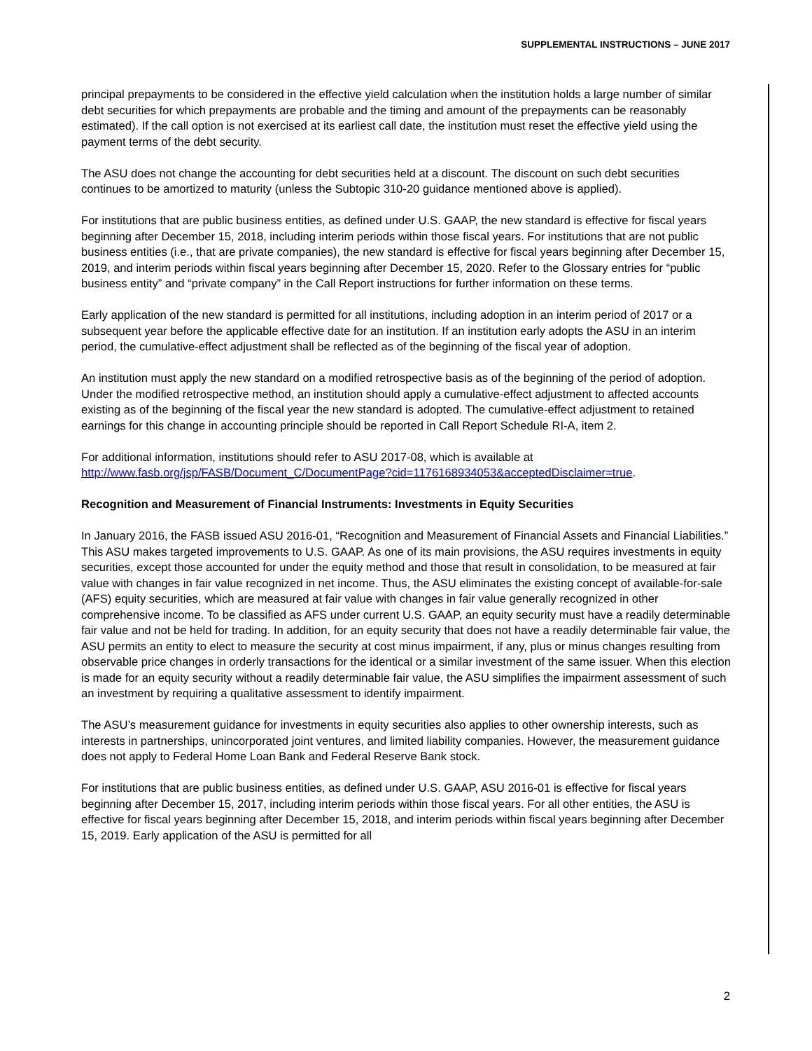SUPPLEMENTAL INSTRUCTIONS – JUNE 2017
principal prepayments to be considered in the effective yield calculation when the institution holds a large number of similar debt securities for which prepayments are probable and the timing and amount of the prepayments can be reasonably estimated). If the call option is not exercised at its earliest call date, the institution must reset the effective yield using the payment terms of the debt security.
The ASU does not change the accounting for debt securities held at a discount. The discount on such debt securities continues to be amortized to maturity (unless the Subtopic 310-20 guidance mentioned above is applied).
For institutions that are public business entities, as defined under U.S. GAAP, the new standard is effective for fiscal years beginning after December 15, 2018, including interim periods within those fiscal years. For institutions that are not public business entities (i.e., that are private companies), the new standard is effective for fiscal years beginning after December 15, 2019, and interim periods within fiscal years beginning after December 15, 2020. Refer to the Glossary entries for “public business entity” and “private company” in the Call Report instructions for further information on these terms.
Early application of the new standard is permitted for all institutions, including adoption in an interim period of 2017 or a subsequent year before the applicable effective date for an institution. If an institution early adopts the ASU in an interim period, the cumulative-effect adjustment shall be reflected as of the beginning of the fiscal year of adoption.
An institution must apply the new standard on a modified retrospective basis as of the beginning of the period of adoption. Under the modified retrospective method, an institution should apply a cumulative-effect adjustment to affected accounts existing as of the beginning of the fiscal year the new standard is adopted. The cumulative-effect adjustment to retained earnings for this change in accounting principle should be reported in Call Report Schedule RI-A, item 2.
For additional information, institutions should refer to ASU 2017-08, which is available at http://www.fasb.org/jsp/FASB/Document_C/DocumentPage?cid=1176168934053&acceptedDisclaimer=true.
Recognition and Measurement of Financial Instruments: Investments in Equity Securities
In January 2016, the FASB issued ASU 2016-01, “Recognition and Measurement of Financial Assets and Financial Liabilities.” This ASU makes targeted improvements to U.S. GAAP. As one of its main provisions, the ASU requires investments in equity securities, except those accounted for under the equity method and those that result in consolidation, to be measured at fair value with changes in fair value recognized in net income. Thus, the ASU eliminates the existing concept of available-for-sale (AFS) equity securities, which are measured at fair value with changes in fair value generally recognized in other comprehensive income. To be classified as AFS under current U.S. GAAP, an equity security must have a readily determinable fair value and not be held for trading. In addition, for an equity security that does not have a readily determinable fair value, the ASU permits an entity to elect to measure the security at cost minus impairment, if any, plus or minus changes resulting from observable price changes in orderly transactions for the identical or a similar investment of the same issuer. When this election is made for an equity security without a readily determinable fair value, the ASU simplifies the impairment assessment of such an investment by requiring a qualitative assessment to identify impairment.
The ASU’s measurement guidance for investments in equity securities also applies to other ownership interests, such as interests in partnerships, unincorporated joint ventures, and limited liability companies. However, the measurement guidance does not apply to Federal Home Loan Bank and Federal Reserve Bank stock.
For institutions that are public business entities, as defined under U.S. GAAP, ASU 2016-01 is effective for fiscal years beginning after December 15, 2017, including interim periods within those fiscal years. For all other entities, the ASU is effective for fiscal years beginning after December 15, 2018, and interim periods within fiscal years beginning after December 15, 2019. Early application of the ASU is permitted for all
2